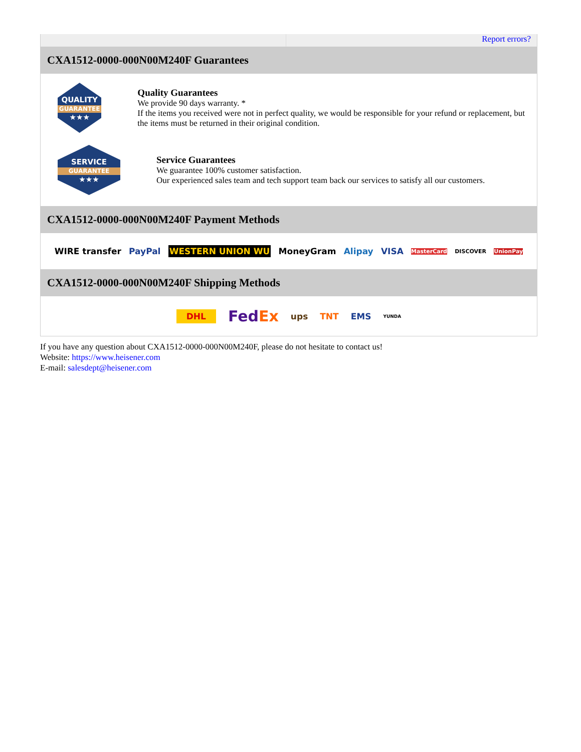Report errors?
CXA1512-0000-000N00M240F Guarantees
QUALITY
GUARANTEE
★★★
Quality Guarantees
We provide 90 days warranty. *
If the items you received were not in perfect quality, we would be responsible for your refund or replacement, but the items must be returned in their original condition.
SERVICE
GUARANTEE
★★★
Service Guarantees
We guarantee 100% customer satisfaction.
Our experienced sales team and tech support team back our services to satisfy all our customers.
CXA1512-0000-000N00M240F Payment Methods
WIRE transfer PayPal WESTERN UNION WU MoneyGram Alipay VISA MasterCard DISCOVER UnionPay
CXA1512-0000-000N00M240F Shipping Methods
DHL FedEx ups TNT EMS YUNDA
If you have any question about CXA1512-0000-000N00M240F, please do not hesitate to contact us!
Website: https://www.heisener.com
E-mail: salesdept@heisener.com